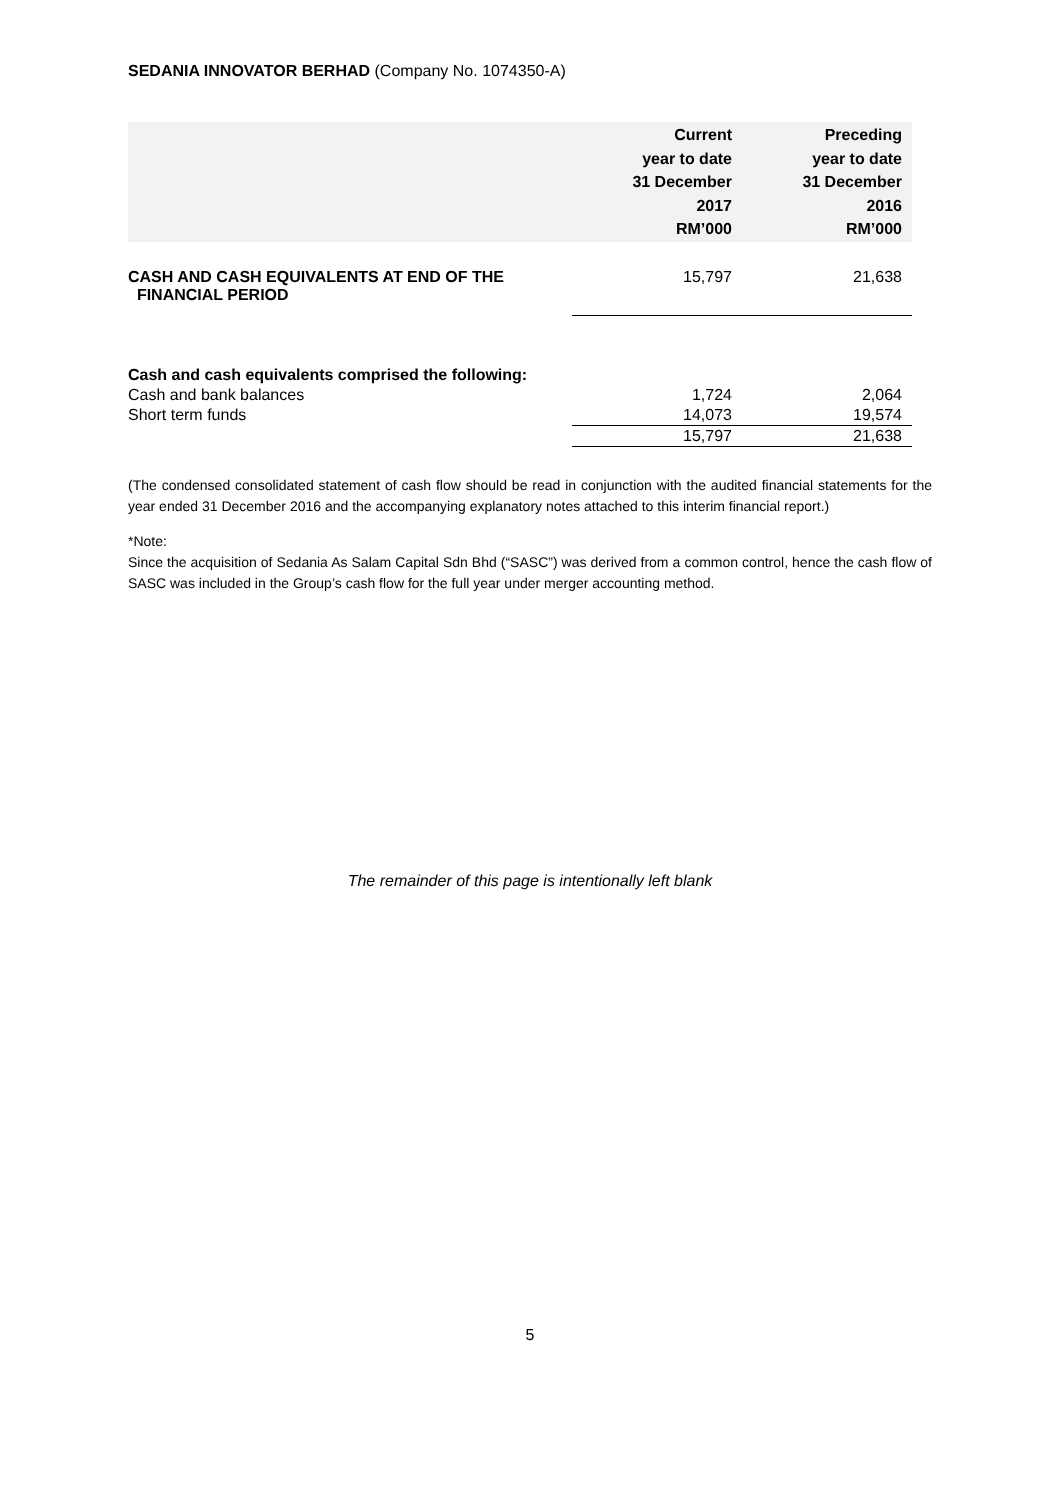SEDANIA INNOVATOR BERHAD (Company No. 1074350-A)
| | Current year to date 31 December 2017 RM’000 | Preceding year to date 31 December 2016 RM’000 |
| --- | --- | --- |
| CASH AND CASH EQUIVALENTS AT END OF THE FINANCIAL PERIOD | 15,797 | 21,638 |
| Cash and cash equivalents comprised the following: | | |
| Cash and bank balances | 1,724 | 2,064 |
| Short term funds | 14,073 | 19,574 |
| | 15,797 | 21,638 |
(The condensed consolidated statement of cash flow should be read in conjunction with the audited financial statements for the year ended 31 December 2016 and the accompanying explanatory notes attached to this interim financial report.)
*Note:
Since the acquisition of Sedania As Salam Capital Sdn Bhd (“SASC”) was derived from a common control, hence the cash flow of SASC was included in the Group’s cash flow for the full year under merger accounting method.
The remainder of this page is intentionally left blank
5